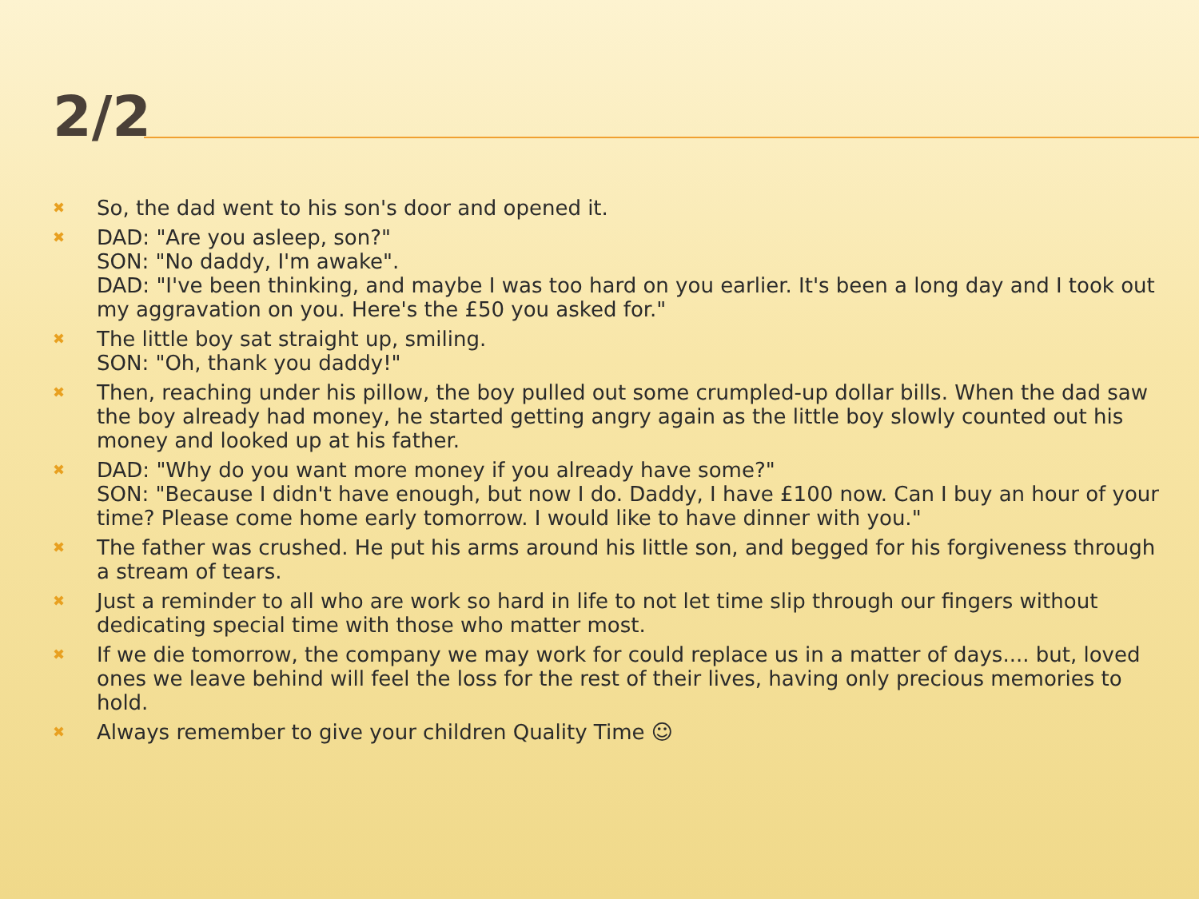2/2
✖ So, the dad went to his son's door and opened it.
✖ DAD: "Are you asleep, son?"
SON: "No daddy, I'm awake".
DAD: "I've been thinking, and maybe I was too hard on you earlier. It's been a long day and I took out my aggravation on you. Here's the £50 you asked for."
✖ The little boy sat straight up, smiling.
SON: "Oh, thank you daddy!"
✖ Then, reaching under his pillow, the boy pulled out some crumpled-up dollar bills. When the dad saw the boy already had money, he started getting angry again as the little boy slowly counted out his money and looked up at his father.
✖ DAD: "Why do you want more money if you already have some?"
SON: "Because I didn't have enough, but now I do. Daddy, I have £100 now. Can I buy an hour of your time? Please come home early tomorrow. I would like to have dinner with you."
✖ The father was crushed. He put his arms around his little son, and begged for his forgiveness through a stream of tears.
✖ Just a reminder to all who are work so hard in life to not let time slip through our fingers without dedicating special time with those who matter most.
✖ If we die tomorrow, the company we may work for could replace us in a matter of days.... but, loved ones we leave behind will feel the loss for the rest of their lives, having only precious memories to hold.
✖ Always remember to give your children Quality Time ☺